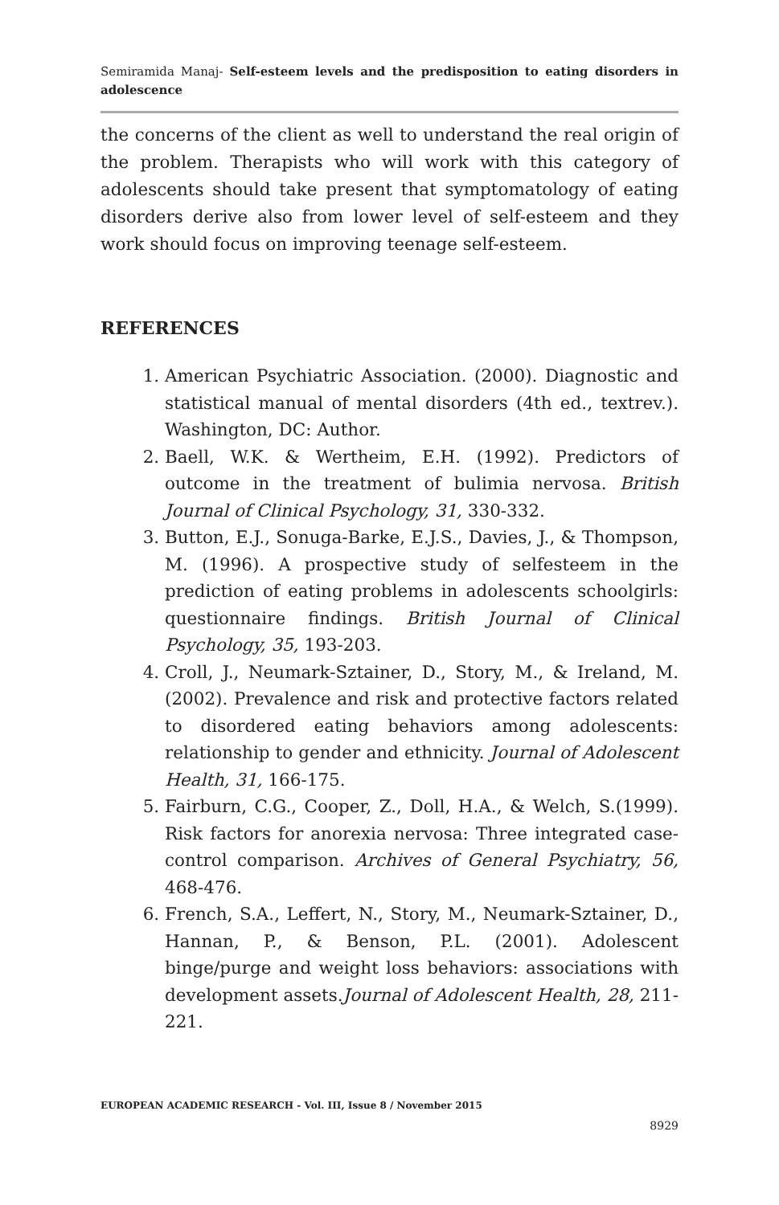Semiramida Manaj- Self-esteem levels and the predisposition to eating disorders in adolescence
the concerns of the client as well to understand the real origin of the problem. Therapists who will work with this category of adolescents should take present that symptomatology of eating disorders derive also from lower level of self-esteem and they work should focus on improving teenage self-esteem.
REFERENCES
1. American Psychiatric Association. (2000). Diagnostic and statistical manual of mental disorders (4th ed., textrev.). Washington, DC: Author.
2. Baell, W.K. & Wertheim, E.H. (1992). Predictors of outcome in the treatment of bulimia nervosa. British Journal of Clinical Psychology, 31, 330-332.
3. Button, E.J., Sonuga-Barke, E.J.S., Davies, J., & Thompson, M. (1996). A prospective study of selfesteem in the prediction of eating problems in adolescents schoolgirls: questionnaire findings. British Journal of Clinical Psychology, 35, 193-203.
4. Croll, J., Neumark-Sztainer, D., Story, M., & Ireland, M. (2002). Prevalence and risk and protective factors related to disordered eating behaviors among adolescents: relationship to gender and ethnicity. Journal of Adolescent Health, 31, 166-175.
5. Fairburn, C.G., Cooper, Z., Doll, H.A., & Welch, S.(1999). Risk factors for anorexia nervosa: Three integrated case-control comparison. Archives of General Psychiatry, 56, 468-476.
6. French, S.A., Leffert, N., Story, M., Neumark-Sztainer, D., Hannan, P., & Benson, P.L. (2001). Adolescent binge/purge and weight loss behaviors: associations with development assets.Journal of Adolescent Health, 28, 211-221.
EUROPEAN ACADEMIC RESEARCH - Vol. III, Issue 8 / November 2015
8929